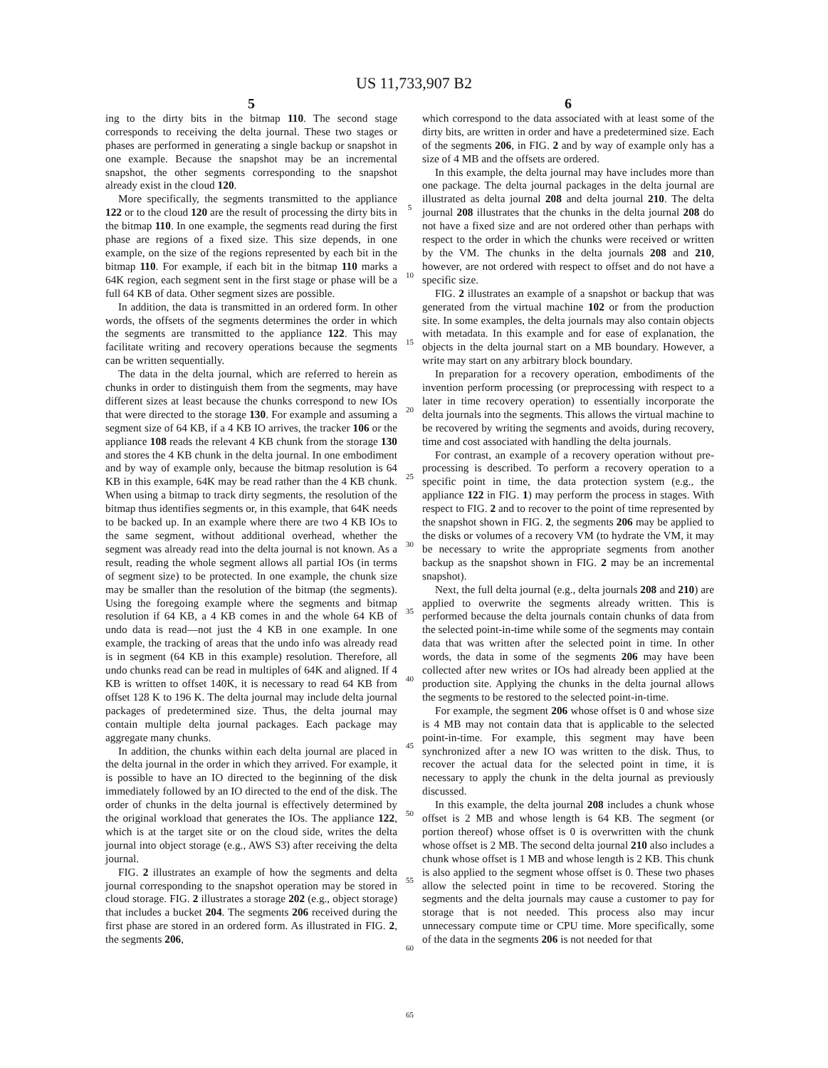US 11,733,907 B2
5
ing to the dirty bits in the bitmap 110. The second stage corresponds to receiving the delta journal. These two stages or phases are performed in generating a single backup or snapshot in one example. Because the snapshot may be an incremental snapshot, the other segments corresponding to the snapshot already exist in the cloud 120.
More specifically, the segments transmitted to the appliance 122 or to the cloud 120 are the result of processing the dirty bits in the bitmap 110. In one example, the segments read during the first phase are regions of a fixed size. This size depends, in one example, on the size of the regions represented by each bit in the bitmap 110. For example, if each bit in the bitmap 110 marks a 64K region, each segment sent in the first stage or phase will be a full 64 KB of data. Other segment sizes are possible.
In addition, the data is transmitted in an ordered form. In other words, the offsets of the segments determines the order in which the segments are transmitted to the appliance 122. This may facilitate writing and recovery operations because the segments can be written sequentially.
The data in the delta journal, which are referred to herein as chunks in order to distinguish them from the segments, may have different sizes at least because the chunks correspond to new IOs that were directed to the storage 130. For example and assuming a segment size of 64 KB, if a 4 KB IO arrives, the tracker 106 or the appliance 108 reads the relevant 4 KB chunk from the storage 130 and stores the 4 KB chunk in the delta journal. In one embodiment and by way of example only, because the bitmap resolution is 64 KB in this example, 64K may be read rather than the 4 KB chunk. When using a bitmap to track dirty segments, the resolution of the bitmap thus identifies segments or, in this example, that 64K needs to be backed up. In an example where there are two 4 KB IOs to the same segment, without additional overhead, whether the segment was already read into the delta journal is not known. As a result, reading the whole segment allows all partial IOs (in terms of segment size) to be protected. In one example, the chunk size may be smaller than the resolution of the bitmap (the segments). Using the foregoing example where the segments and bitmap resolution if 64 KB, a 4 KB comes in and the whole 64 KB of undo data is read—not just the 4 KB in one example. In one example, the tracking of areas that the undo info was already read is in segment (64 KB in this example) resolution. Therefore, all undo chunks read can be read in multiples of 64K and aligned. If 4 KB is written to offset 140K, it is necessary to read 64 KB from offset 128 K to 196 K. The delta journal may include delta journal packages of predetermined size. Thus, the delta journal may contain multiple delta journal packages. Each package may aggregate many chunks.
In addition, the chunks within each delta journal are placed in the delta journal in the order in which they arrived. For example, it is possible to have an IO directed to the beginning of the disk immediately followed by an IO directed to the end of the disk. The order of chunks in the delta journal is effectively determined by the original workload that generates the IOs. The appliance 122, which is at the target site or on the cloud side, writes the delta journal into object storage (e.g., AWS S3) after receiving the delta journal.
FIG. 2 illustrates an example of how the segments and delta journal corresponding to the snapshot operation may be stored in cloud storage. FIG. 2 illustrates a storage 202 (e.g., object storage) that includes a bucket 204. The segments 206 received during the first phase are stored in an ordered form. As illustrated in FIG. 2, the segments 206,
5
10
15
20
25
30
35
40
45
50
55
60
65
6
which correspond to the data associated with at least some of the dirty bits, are written in order and have a predetermined size. Each of the segments 206, in FIG. 2 and by way of example only has a size of 4 MB and the offsets are ordered.
In this example, the delta journal may have includes more than one package. The delta journal packages in the delta journal are illustrated as delta journal 208 and delta journal 210. The delta journal 208 illustrates that the chunks in the delta journal 208 do not have a fixed size and are not ordered other than perhaps with respect to the order in which the chunks were received or written by the VM. The chunks in the delta journals 208 and 210, however, are not ordered with respect to offset and do not have a specific size.
FIG. 2 illustrates an example of a snapshot or backup that was generated from the virtual machine 102 or from the production site. In some examples, the delta journals may also contain objects with metadata. In this example and for ease of explanation, the objects in the delta journal start on a MB boundary. However, a write may start on any arbitrary block boundary.
In preparation for a recovery operation, embodiments of the invention perform processing (or preprocessing with respect to a later in time recovery operation) to essentially incorporate the delta journals into the segments. This allows the virtual machine to be recovered by writing the segments and avoids, during recovery, time and cost associated with handling the delta journals.
For contrast, an example of a recovery operation without pre-processing is described. To perform a recovery operation to a specific point in time, the data protection system (e.g., the appliance 122 in FIG. 1) may perform the process in stages. With respect to FIG. 2 and to recover to the point of time represented by the snapshot shown in FIG. 2, the segments 206 may be applied to the disks or volumes of a recovery VM (to hydrate the VM, it may be necessary to write the appropriate segments from another backup as the snapshot shown in FIG. 2 may be an incremental snapshot).
Next, the full delta journal (e.g., delta journals 208 and 210) are applied to overwrite the segments already written. This is performed because the delta journals contain chunks of data from the selected point-in-time while some of the segments may contain data that was written after the selected point in time. In other words, the data in some of the segments 206 may have been collected after new writes or IOs had already been applied at the production site. Applying the chunks in the delta journal allows the segments to be restored to the selected point-in-time.
For example, the segment 206 whose offset is 0 and whose size is 4 MB may not contain data that is applicable to the selected point-in-time. For example, this segment may have been synchronized after a new IO was written to the disk. Thus, to recover the actual data for the selected point in time, it is necessary to apply the chunk in the delta journal as previously discussed.
In this example, the delta journal 208 includes a chunk whose offset is 2 MB and whose length is 64 KB. The segment (or portion thereof) whose offset is 0 is overwritten with the chunk whose offset is 2 MB. The second delta journal 210 also includes a chunk whose offset is 1 MB and whose length is 2 KB. This chunk is also applied to the segment whose offset is 0. These two phases allow the selected point in time to be recovered. Storing the segments and the delta journals may cause a customer to pay for storage that is not needed. This process also may incur unnecessary compute time or CPU time. More specifically, some of the data in the segments 206 is not needed for that